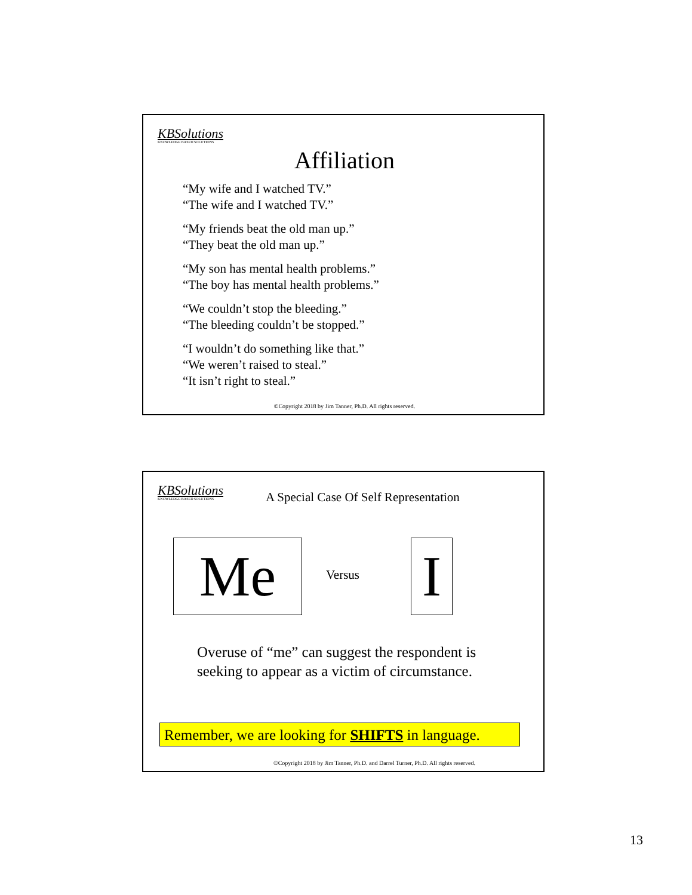KBSolutions
KNOWLEDGE BASED SOLUTIONS
Affiliation
“My wife and I watched TV.”
“The wife and I watched TV.”
“My friends beat the old man up.”
“They beat the old man up.”
“My son has mental health problems.”
“The boy has mental health problems.”
“We couldn’t stop the bleeding.”
“The bleeding couldn’t be stopped.”
“I wouldn’t do something like that.”
“We weren’t raised to steal.”
“It isn’t right to steal.”
©Copyright 2018 by Jim Tanner, Ph.D. All rights reserved.
KBSolutions
KNOWLEDGE BASED SOLUTIONS
A Special Case Of Self Representation
Me Versus I
Overuse of “me” can suggest the respondent is
seeking to appear as a victim of circumstance.
Remember, we are looking for SHIFTS in language.
©Copyright 2018 by Jim Tanner, Ph.D. and Darrel Turner, Ph.D. All rights reserved.
13